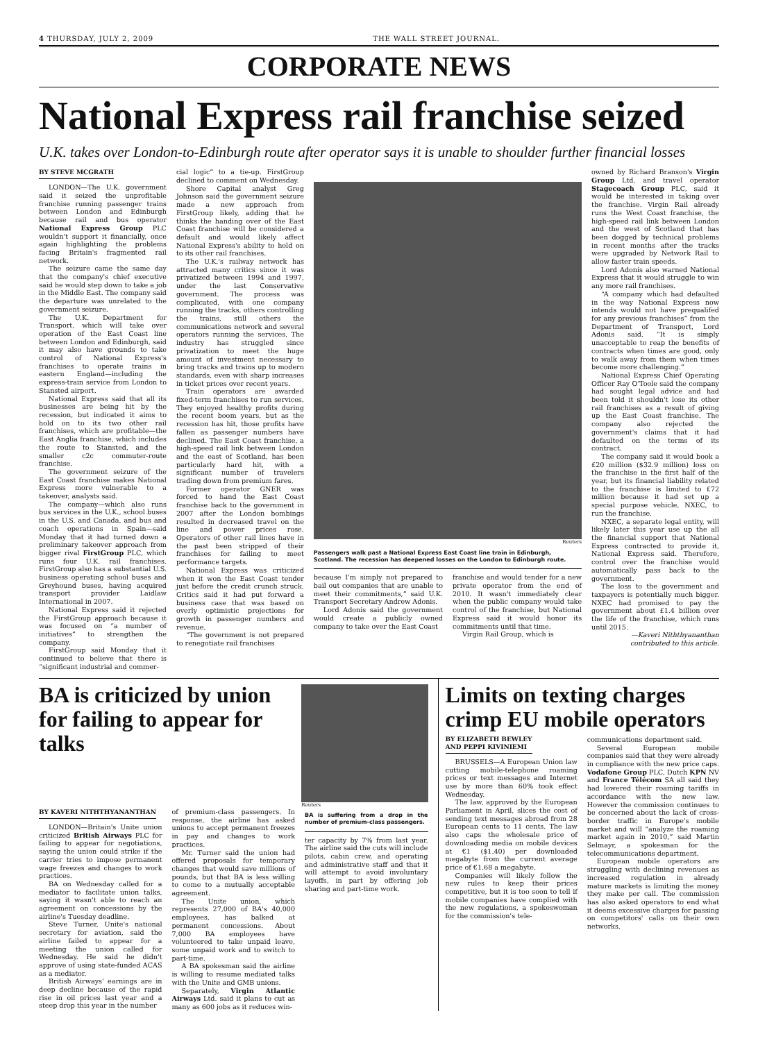4 THURSDAY, JULY 2, 2009 THE WALL STREET JOURNAL.
CORPORATE NEWS
National Express rail franchise seized
U.K. takes over London-to-Edinburgh route after operator says it is unable to shoulder further financial losses
BY STEVE MCGRATH
LONDON—The U.K. government said it seized the unprofitable franchise running passenger trains between London and Edinburgh because rail and bus operator National Express Group PLC wouldn't support it financially, once again highlighting the problems facing Britain's fragmented rail network.
The seizure came the same day that the company's chief executive said he would step down to take a job in the Middle East. The company said the departure was unrelated to the government seizure.
The U.K. Department for Transport, which will take over operation of the East Coast line between London and Edinburgh, said it may also have grounds to take control of National Express's franchises to operate trains in eastern England—including the express-train service from London to Stansted airport.
National Express said that all its businesses are being hit by the recession, but indicated it aims to hold on to its two other rail franchises, which are profitable—the East Anglia franchise, which includes the route to Stansted, and the smaller c2c commuter-route franchise.
The government seizure of the East Coast franchise makes National Express more vulnerable to a takeover, analysts said.
The company—which also runs bus services in the U.K., school buses in the U.S. and Canada, and bus and coach operations in Spain—said Monday that it had turned down a preliminary takeover approach from bigger rival FirstGroup PLC, which runs four U.K. rail franchises. FirstGroup also has a substantial U.S. business operating school buses and Greyhound buses, having acquired transport provider Laidlaw International in 2007.
National Express said it rejected the FirstGroup approach because it was focused on “a number of initiatives” to strengthen the company.
FirstGroup said Monday that it continued to believe that there is “significant industrial and commer-
cial logic” to a tie-up. FirstGroup declined to comment on Wednesday.
Shore Capital analyst Greg Johnson said the government seizure made a new approach from FirstGroup likely, adding that he thinks the handing over of the East Coast franchise will be considered a default and would likely affect National Express's ability to hold on to its other rail franchises.
The U.K.'s railway network has attracted many critics since it was privatized between 1994 and 1997, under the last Conservative government. The process was complicated, with one company running the tracks, others controlling the trains, still others the communications network and several operators running the services. The industry has struggled since privatization to meet the huge amount of investment necessary to bring tracks and trains up to modern standards, even with sharp increases in ticket prices over recent years.
Train operators are awarded fixed-term franchises to run services. They enjoyed healthy profits during the recent boom years, but as the recession has hit, those profits have fallen as passenger numbers have declined. The East Coast franchise, a high-speed rail link between London and the east of Scotland, has been particularly hard hit, with a significant number of travelers trading down from premium fares.
Former operator GNER was forced to hand the East Coast franchise back to the government in 2007 after the London bombings resulted in decreased travel on the line and power prices rose. Operators of other rail lines have in the past been stripped of their franchises for failing to meet performance targets.
National Express was criticized when it won the East Coast tender just before the credit crunch struck. Critics said it had put forward a business case that was based on overly optimistic projections for growth in passenger numbers and revenue.
“The government is not prepared to renegotiate rail franchises
Reuters
Passengers walk past a National Express East Coast line train in Edinburgh, Scotland. The recession has deepened losses on the London to Edinburgh route.
because I'm simply not prepared to bail out companies that are unable to meet their commitments,” said U.K. Transport Secretary Andrew Adonis.
Lord Adonis said the government would create a publicly owned company to take over the East Coast
franchise and would tender for a new private operator from the end of 2010. It wasn't immediately clear when the public company would take control of the franchise, but National Express said it would honor its commitments until that time.
Virgin Rail Group, which is
owned by Richard Branson's Virgin Group Ltd. and travel operator Stagecoach Group PLC, said it would be interested in taking over the franchise. Virgin Rail already runs the West Coast franchise, the high-speed rail link between London and the west of Scotland that has been dogged by technical problems in recent months after the tracks were upgraded by Network Rail to allow faster train speeds.
Lord Adonis also warned National Express that it would struggle to win any more rail franchises.
“A company which had defaulted in the way National Express now intends would not have prequalifed for any previous franchises” from the Department of Transport, Lord Adonis said. “It is simply unacceptable to reap the benefits of contracts when times are good, only to walk away from them when times become more challenging.”
National Express Chief Operating Officer Ray O'Toole said the company had sought legal advice and had been told it shouldn't lose its other rail franchises as a result of giving up the East Coast franchise. The company also rejected the government's claims that it had defaulted on the terms of its contract.
The company said it would book a £20 million ($32.9 million) loss on the franchise in the first half of the year, but its financial liability related to the franchise is limited to £72 million because it had set up a special purpose vehicle, NXEC, to run the franchise.
NXEC, a separate legal entity, will likely later this year use up the all the financial support that National Express contracted to provide it, National Express said. Therefore, control over the franchise would automatically pass back to the government.
The loss to the government and taxpayers is potentially much bigger. NXEC had promised to pay the government about £1.4 billion over the life of the franchise, which runs until 2015.
—Kaveri Niththyananthan contributed to this article.
BA is criticized by union for failing to appear for talks
Reuters
BY KAVERI NITHTHYANANTHAN
LONDON—Britain's Unite union criticized British Airways PLC for failing to appear for negotiations, saying the union could strike if the carrier tries to impose permanent wage freezes and changes to work practices.
BA on Wednesday called for a mediator to facilitate union talks, saying it wasn't able to reach an agreement on concessions by the airline's Tuesday deadline.
Steve Turner, Unite's national secretary for aviation, said the airline failed to appear for a meeting the union called for Wednesday. He said he didn't approve of using state-funded ACAS as a mediator.
British Airways' earnings are in deep decline because of the rapid rise in oil prices last year and a steep drop this year in the number
of premium-class passengers. In response, the airline has asked unions to accept permanent freezes in pay and changes to work practices.
Mr. Turner said the union had offered proposals for temporary changes that would save millions of pounds, but that BA is less willing to come to a mutually acceptable agreement.
The Unite union, which represents 27,000 of BA's 40,000 employees, has balked at permanent concessions. About 7,000 BA employees have volunteered to take unpaid leave, some unpaid work and to switch to part-time.
A BA spokesman said the airline is willing to resume mediated talks with the Unite and GMB unions.
Separately, Virgin Atlantic Airways Ltd. said it plans to cut as many as 600 jobs as it reduces win-
BA is suffering from a drop in the number of premium-class passengers.
ter capacity by 7% from last year. The airline said the cuts will include pilots, cabin crew, and operating and administrative staff and that it will attempt to avoid involuntary layoffs, in part by offering job sharing and part-time work.
Limits on texting charges crimp EU mobile operators
BY ELIZABETH BEWLEY
AND PEPPI KIVINIEMI
BRUSSELS—A European Union law cutting mobile-telephone roaming prices or text messages and Internet use by more than 60% took effect Wednesday.
The law, approved by the European Parliament in April, slices the cost of sending text messages abroad from 28 European cents to 11 cents. The law also caps the wholesale price of downloading media on mobile devices at €1 ($1.40) per downloaded megabyte from the current average price of €1.68 a megabyte.
Companies will likely follow the new rules to keep their prices competitive, but it is too soon to tell if mobile companies have complied with the new regulations, a spokeswoman for the commission's tele-
communications department said.
Several European mobile companies said that they were already in compliance with the new price caps. Vodafone Group PLC, Dutch KPN NV and France Télécom SA all said they had lowered their roaming tariffs in accordance with the new law. However the commission continues to be concerned about the lack of cross-border traffic in Europe's mobile market and will “analyze the roaming market again in 2010,” said Martin Selmayr, a spokesman for the telecommunications department.
European mobile operators are struggling with declining revenues as increased regulation in already mature markets is limiting the money they make per call. The commission has also asked operators to end what it deems excessive charges for passing on competitors' calls on their own networks.